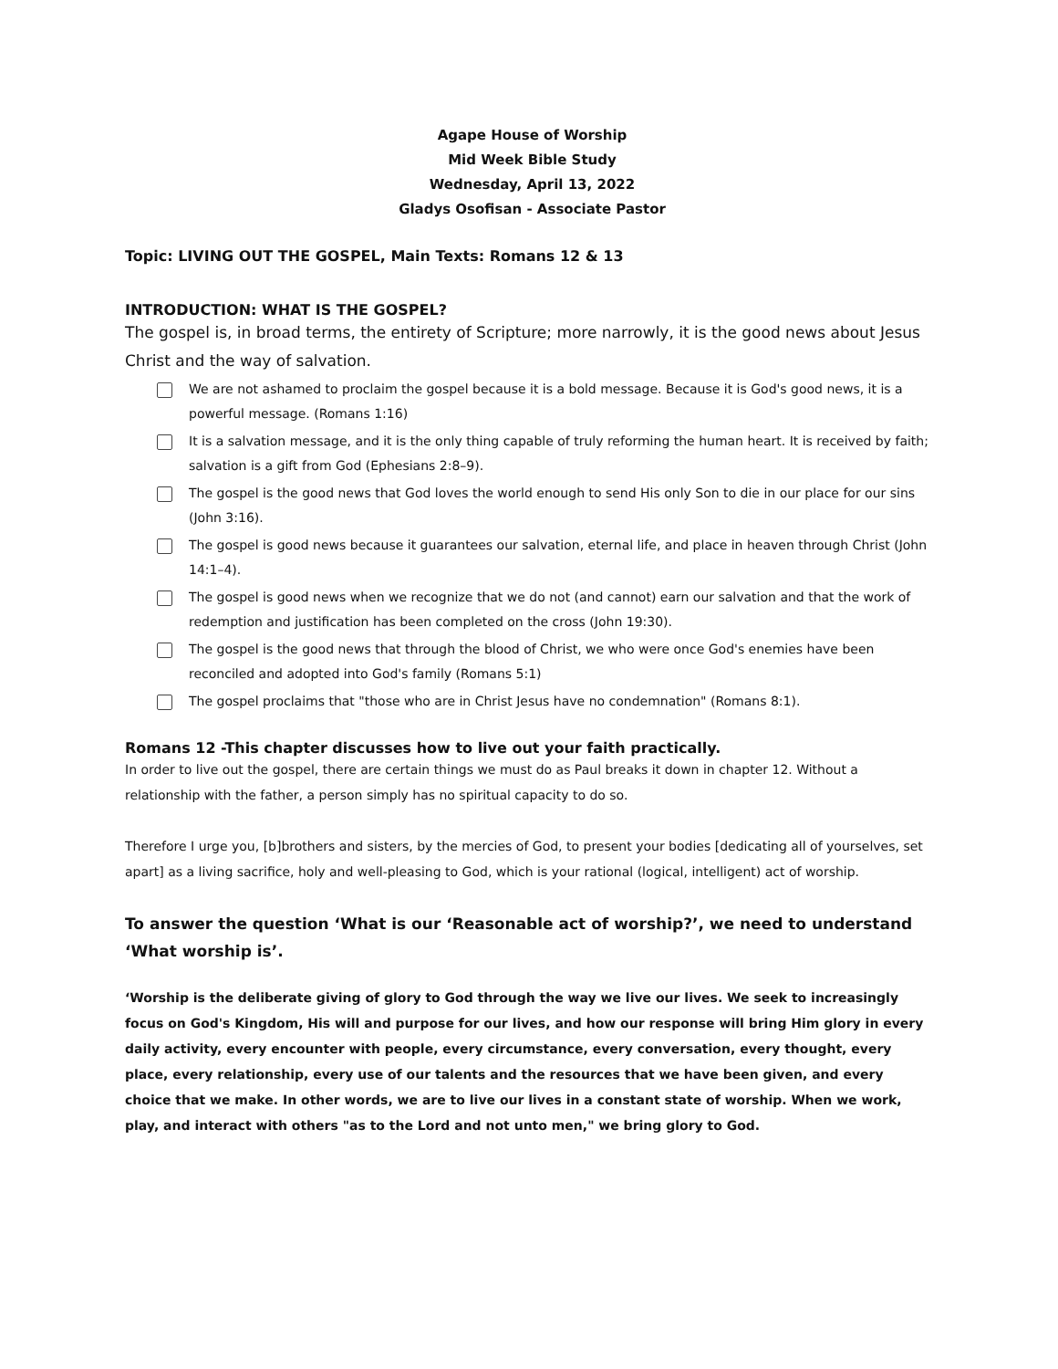Agape House of Worship
Mid Week Bible Study
Wednesday, April 13, 2022
Gladys Osofisan - Associate Pastor
Topic: LIVING OUT THE GOSPEL, Main Texts: Romans 12 & 13
INTRODUCTION: WHAT IS THE GOSPEL?
The gospel is, in broad terms, the entirety of Scripture; more narrowly, it is the good news about Jesus Christ and the way of salvation.
We are not ashamed to proclaim the gospel because it is a bold message. Because it is God's good news, it is a powerful message. (Romans 1:16)
It is a salvation message, and it is the only thing capable of truly reforming the human heart. It is received by faith; salvation is a gift from God (Ephesians 2:8–9).
The gospel is the good news that God loves the world enough to send His only Son to die in our place for our sins (John 3:16).
The gospel is good news because it guarantees our salvation, eternal life, and place in heaven through Christ (John 14:1–4).
The gospel is good news when we recognize that we do not (and cannot) earn our salvation and that the work of redemption and justification has been completed on the cross (John 19:30).
The gospel is the good news that through the blood of Christ, we who were once God's enemies have been reconciled and adopted into God's family (Romans 5:1)
The gospel proclaims that "those who are in Christ Jesus have no condemnation" (Romans 8:1).
Romans 12 -This chapter discusses how to live out your faith practically.
In order to live out the gospel, there are certain things we must do as Paul breaks it down in chapter 12. Without a relationship with the father, a person simply has no spiritual capacity to do so.
Therefore I urge you, [b]brothers and sisters, by the mercies of God, to present your bodies [dedicating all of yourselves, set apart] as a living sacrifice, holy and well-pleasing to God, which is your rational (logical, intelligent) act of worship.
To answer the question ‘What is our ‘Reasonable act of worship?’, we need to understand ‘What worship is’.
‘Worship is the deliberate giving of glory to God through the way we live our lives. We seek to increasingly focus on God's Kingdom, His will and purpose for our lives, and how our response will bring Him glory in every daily activity, every encounter with people, every circumstance, every conversation, every thought, every place, every relationship, every use of our talents and the resources that we have been given, and every choice that we make. In other words, we are to live our lives in a constant state of worship. When we work, play, and interact with others "as to the Lord and not unto men," we bring glory to God.